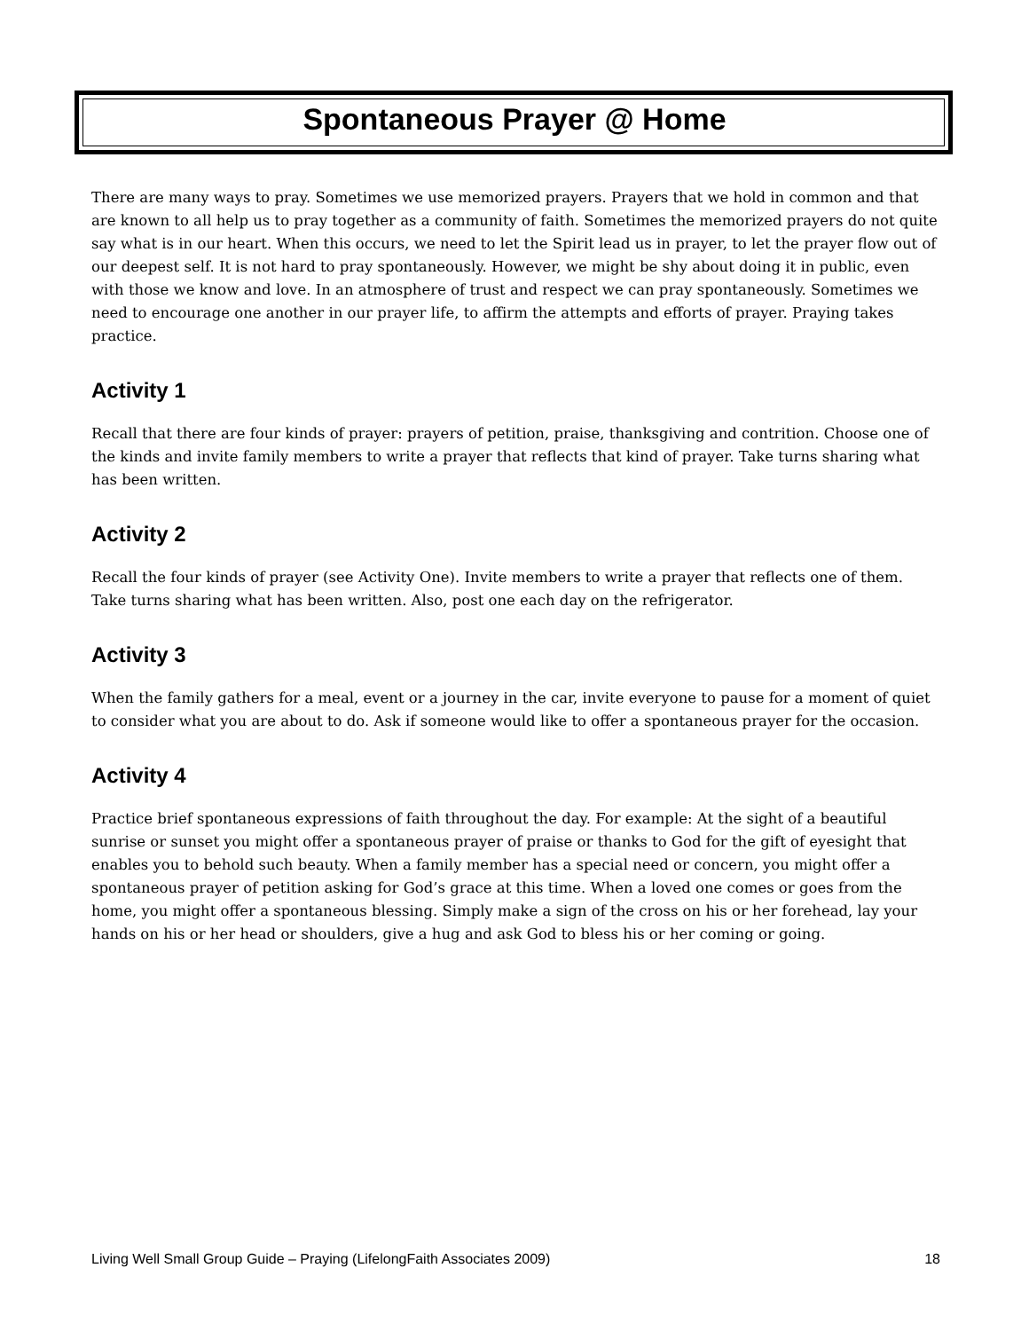Spontaneous Prayer @ Home
There are many ways to pray. Sometimes we use memorized prayers. Prayers that we hold in common and that are known to all help us to pray together as a community of faith. Sometimes the memorized prayers do not quite say what is in our heart. When this occurs, we need to let the Spirit lead us in prayer, to let the prayer flow out of our deepest self. It is not hard to pray spontaneously. However, we might be shy about doing it in public, even with those we know and love. In an atmosphere of trust and respect we can pray spontaneously. Sometimes we need to encourage one another in our prayer life, to affirm the attempts and efforts of prayer. Praying takes practice.
Activity 1
Recall that there are four kinds of prayer: prayers of petition, praise, thanksgiving and contrition. Choose one of the kinds and invite family members to write a prayer that reflects that kind of prayer. Take turns sharing what has been written.
Activity 2
Recall the four kinds of prayer (see Activity One). Invite members to write a prayer that reflects one of them. Take turns sharing what has been written. Also, post one each day on the refrigerator.
Activity 3
When the family gathers for a meal, event or a journey in the car, invite everyone to pause for a moment of quiet to consider what you are about to do. Ask if someone would like to offer a spontaneous prayer for the occasion.
Activity 4
Practice brief spontaneous expressions of faith throughout the day. For example: At the sight of a beautiful sunrise or sunset you might offer a spontaneous prayer of praise or thanks to God for the gift of eyesight that enables you to behold such beauty. When a family member has a special need or concern, you might offer a spontaneous prayer of petition asking for God’s grace at this time. When a loved one comes or goes from the home, you might offer a spontaneous blessing. Simply make a sign of the cross on his or her forehead, lay your hands on his or her head or shoulders, give a hug and ask God to bless his or her coming or going.
Living Well Small Group Guide – Praying (LifelongFaith Associates 2009) 18